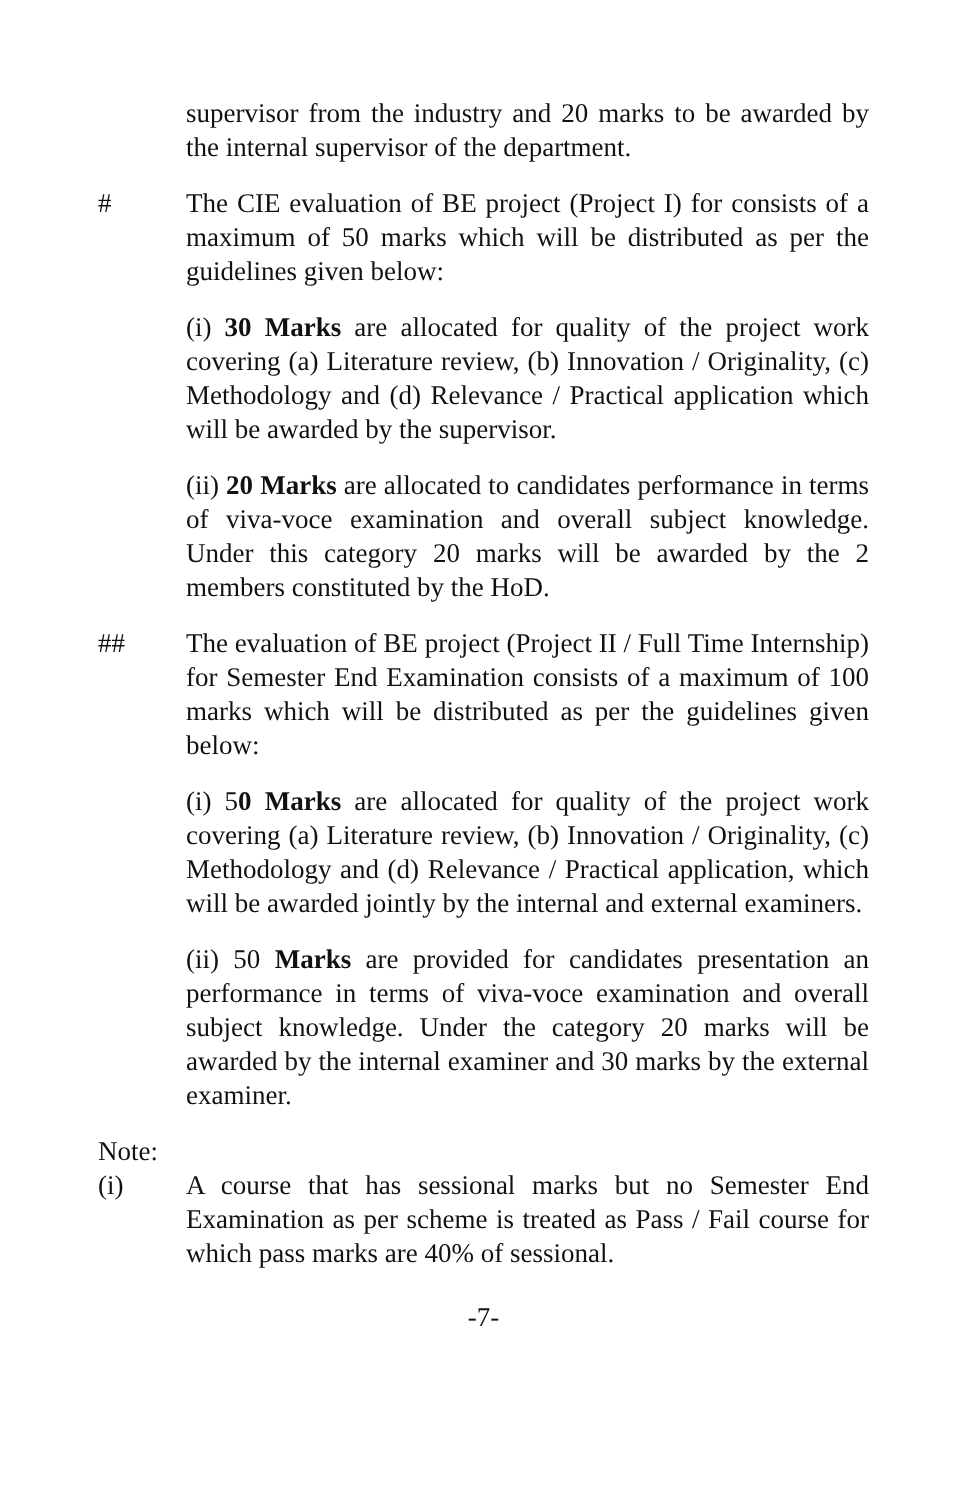supervisor from the industry and 20 marks to be awarded by the internal supervisor of the department.
# The CIE evaluation of BE project (Project I) for consists of a maximum of 50 marks which will be distributed as per the guidelines given below:
(i) 30 Marks are allocated for quality of the project work covering (a) Literature review, (b) Innovation / Originality, (c) Methodology and (d) Relevance / Practical application which will be awarded by the supervisor.
(ii) 20 Marks are allocated to candidates performance in terms of viva-voce examination and overall subject knowledge. Under this category 20 marks will be awarded by the 2 members constituted by the HoD.
## The evaluation of BE project (Project II / Full Time Internship) for Semester End Examination consists of a maximum of 100 marks which will be distributed as per the guidelines given below:
(i) 50 Marks are allocated for quality of the project work covering (a) Literature review, (b) Innovation / Originality, (c) Methodology and (d) Relevance / Practical application, which will be awarded jointly by the internal and external examiners.
(ii) 50 Marks are provided for candidates presentation an performance in terms of viva-voce examination and overall subject knowledge. Under the category 20 marks will be awarded by the internal examiner and 30 marks by the external examiner.
Note:
(i) A course that has sessional marks but no Semester End Examination as per scheme is treated as Pass / Fail course for which pass marks are 40% of sessional.
-7-